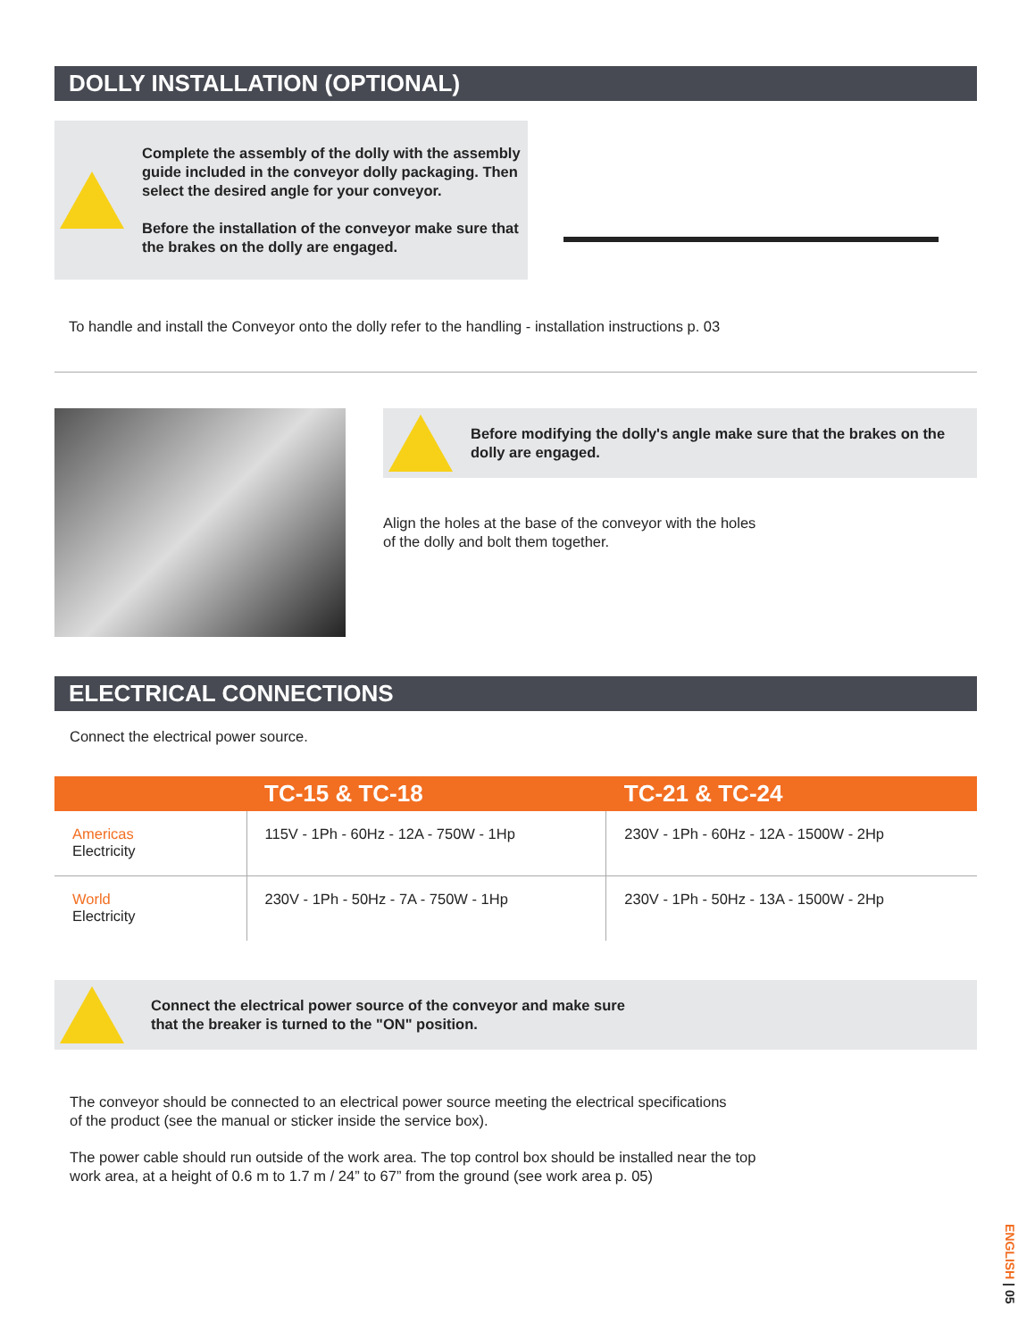DOLLY INSTALLATION (OPTIONAL)
Complete the assembly of the dolly with the assembly guide included in the conveyor dolly packaging. Then select the desired angle for your conveyor.
Before the installation of the conveyor make sure that the brakes on the dolly are engaged.
To handle and install the Conveyor onto the dolly refer to the handling - installation instructions p. 03
Before modifying the dolly's angle make sure that the brakes on the dolly are engaged.
Align the holes at the base of the conveyor with the holes
of the dolly and bolt them together.
ELECTRICAL CONNECTIONS
Connect the electrical power source.
| | TC-15 & TC-18 | TC-21 & TC-24 |
| --- | --- | --- |
| Americas Electricity | 115V - 1Ph - 60Hz - 12A - 750W - 1Hp | 230V - 1Ph - 60Hz - 12A - 1500W - 2Hp |
| World Electricity | 230V - 1Ph - 50Hz - 7A - 750W - 1Hp | 230V - 1Ph - 50Hz - 13A - 1500W - 2Hp |
Connect the electrical power source of the conveyor and make sure
that the breaker is turned to the "ON" position.
The conveyor should be connected to an electrical power source meeting the electrical specifications
of the product (see the manual or sticker inside the service box).
The power cable should run outside of the work area. The top control box should be installed near the top
work area, at a height of 0.6 m to 1.7 m / 24” to 67” from the ground (see work area p. 05)
ENGLISH | 05